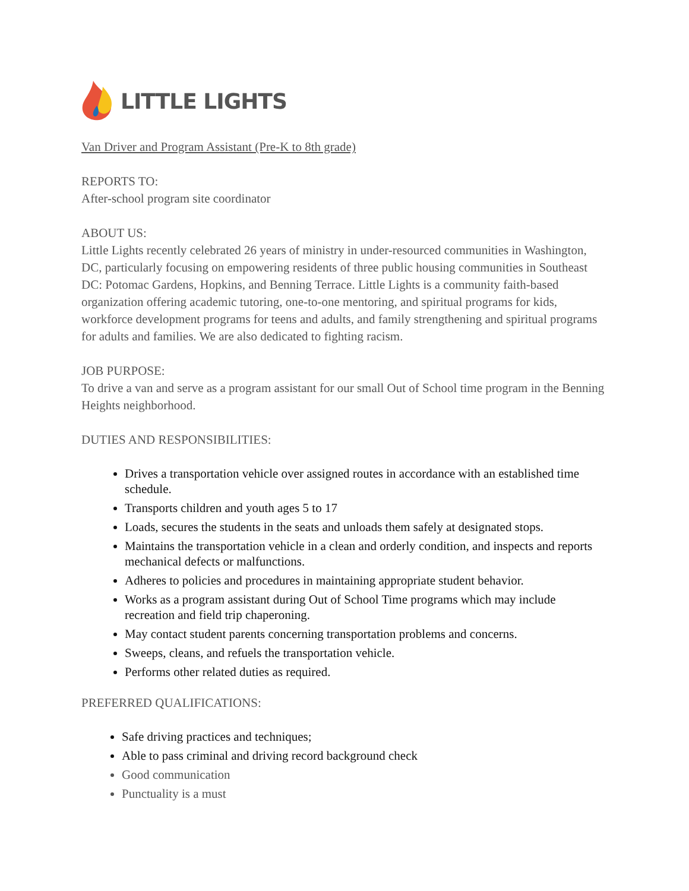LITTLE LIGHTS
Van Driver and Program Assistant (Pre-K to 8th grade)
REPORTS TO:
After-school program site coordinator
ABOUT US:
Little Lights recently celebrated 26 years of ministry in under-resourced communities in Washington, DC, particularly focusing on empowering residents of three public housing communities in Southeast DC: Potomac Gardens, Hopkins, and Benning Terrace. Little Lights is a community faith-based organization offering academic tutoring, one-to-one mentoring, and spiritual programs for kids, workforce development programs for teens and adults, and family strengthening and spiritual programs for adults and families. We are also dedicated to fighting racism.
JOB PURPOSE:
To drive a van and serve as a program assistant for our small Out of School time program in the Benning Heights neighborhood.
DUTIES AND RESPONSIBILITIES:
Drives a transportation vehicle over assigned routes in accordance with an established time schedule.
Transports children and youth ages 5 to 17
Loads, secures the students in the seats and unloads them safely at designated stops.
Maintains the transportation vehicle in a clean and orderly condition, and inspects and reports mechanical defects or malfunctions.
Adheres to policies and procedures in maintaining appropriate student behavior.
Works as a program assistant during Out of School Time programs which may include recreation and field trip chaperoning.
May contact student parents concerning transportation problems and concerns.
Sweeps, cleans, and refuels the transportation vehicle.
Performs other related duties as required.
PREFERRED QUALIFICATIONS:
Safe driving practices and techniques;
Able to pass criminal and driving record background check
Good communication
Punctuality is a must